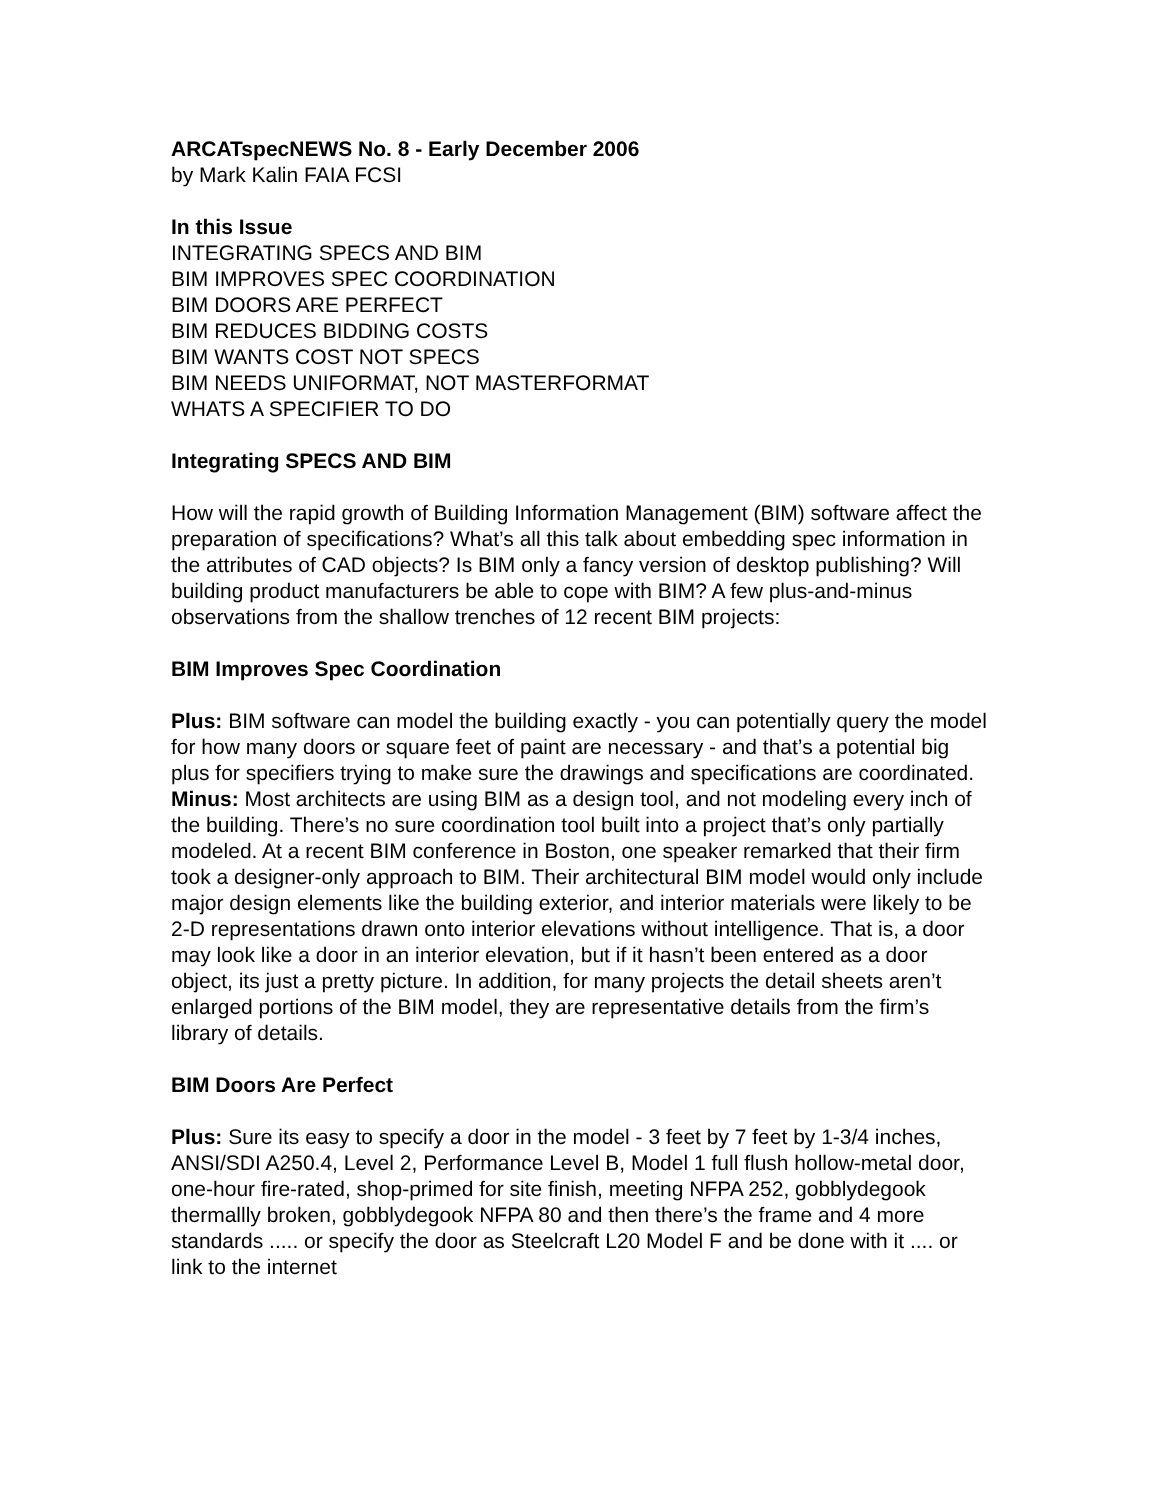ARCATspecNEWS No. 8 - Early December 2006
by Mark Kalin FAIA FCSI
In this Issue
INTEGRATING SPECS AND BIM
BIM IMPROVES SPEC COORDINATION
BIM DOORS ARE PERFECT
BIM REDUCES BIDDING COSTS
BIM WANTS COST NOT SPECS
BIM NEEDS UNIFORMAT, NOT MASTERFORMAT
WHATS A SPECIFIER TO DO
Integrating SPECS AND BIM
How will the rapid growth of Building Information Management (BIM) software affect the preparation of specifications? What’s all this talk about embedding spec information in the attributes of CAD objects? Is BIM only a fancy version of desktop publishing? Will building product manufacturers be able to cope with BIM? A few plus-and-minus observations from the shallow trenches of 12 recent BIM projects:
BIM Improves Spec Coordination
Plus: BIM software can model the building exactly - you can potentially query the model for how many doors or square feet of paint are necessary - and that’s a potential big plus for specifiers trying to make sure the drawings and specifications are coordinated. Minus: Most architects are using BIM as a design tool, and not modeling every inch of the building. There’s no sure coordination tool built into a project that’s only partially modeled. At a recent BIM conference in Boston, one speaker remarked that their firm took a designer-only approach to BIM. Their architectural BIM model would only include major design elements like the building exterior, and interior materials were likely to be 2-D representations drawn onto interior elevations without intelligence. That is, a door may look like a door in an interior elevation, but if it hasn’t been entered as a door object, its just a pretty picture. In addition, for many projects the detail sheets aren’t enlarged portions of the BIM model, they are representative details from the firm’s library of details.
BIM Doors Are Perfect
Plus: Sure its easy to specify a door in the model - 3 feet by 7 feet by 1-3/4 inches, ANSI/SDI A250.4, Level 2, Performance Level B, Model 1 full flush hollow-metal door, one-hour fire-rated, shop-primed for site finish, meeting NFPA 252, gobblydegook thermallly broken, gobblydegook NFPA 80 and then there’s the frame and 4 more standards ..... or specify the door as Steelcraft L20 Model F and be done with it .... or link to the internet